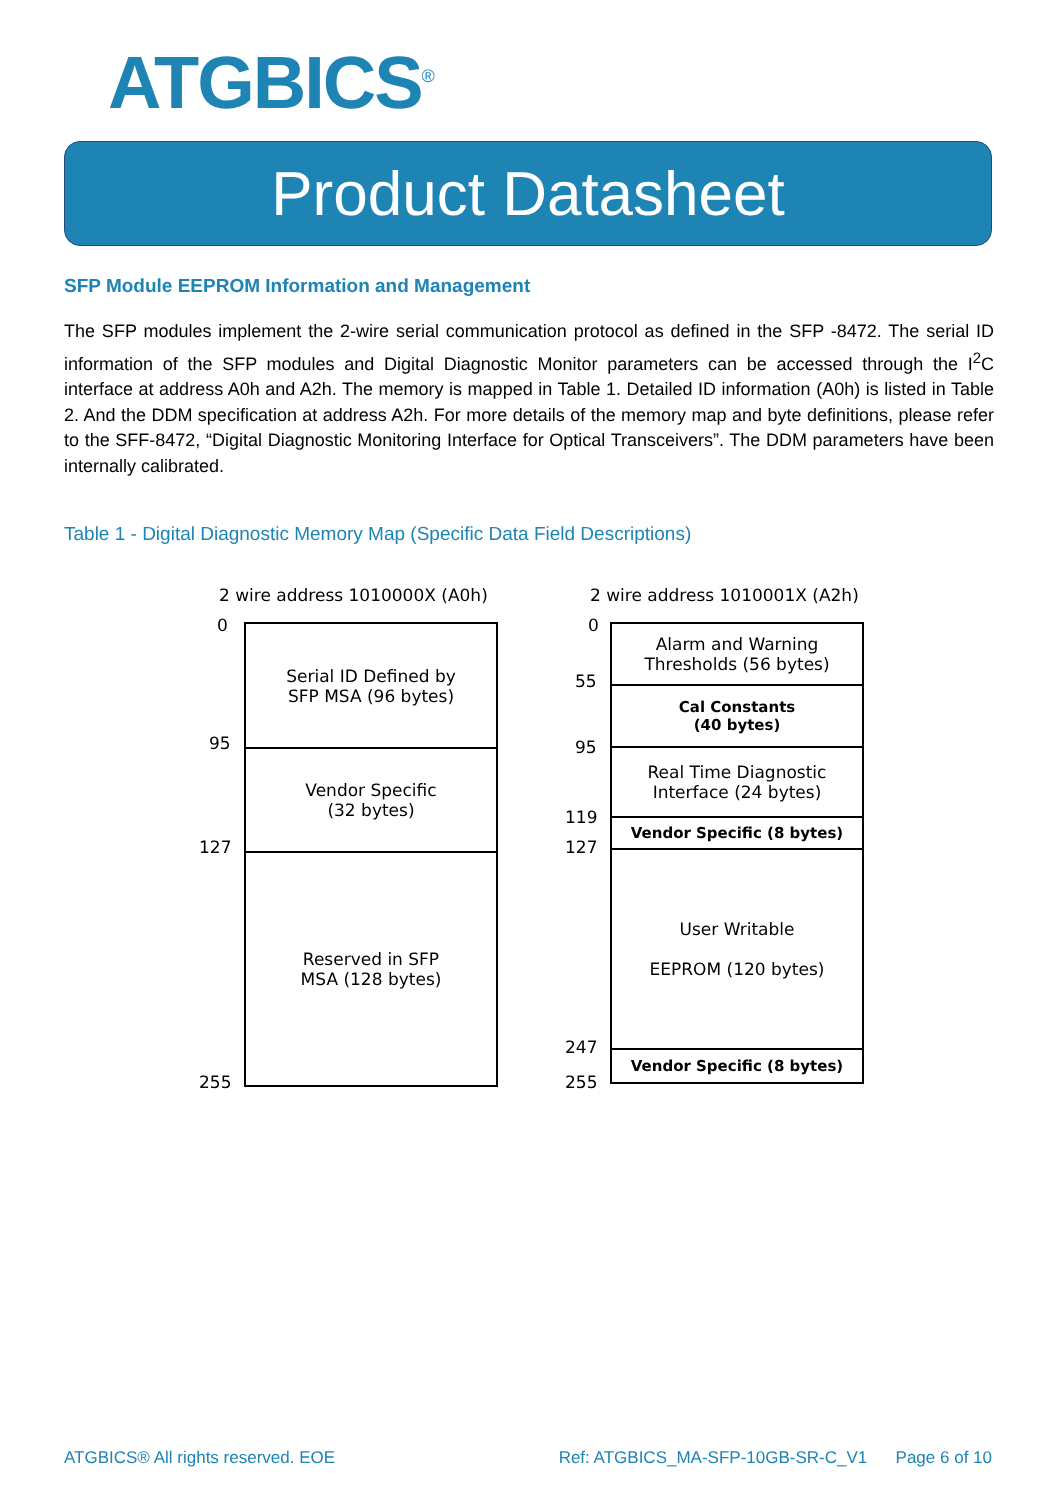ATGBICS<sup>®</sup>
Product Datasheet
SFP Module EEPROM Information and Management
The SFP modules implement the 2-wire serial communication protocol as defined in the SFP -8472. The serial ID information of the SFP modules and Digital Diagnostic Monitor parameters can be accessed through the I<sup>2</sup>C interface at address A0h and A2h. The memory is mapped in Table 1. Detailed ID information (A0h) is listed in Table 2. And the DDM specification at address A2h. For more details of the memory map and byte definitions, please refer to the SFF-8472, “Digital Diagnostic Monitoring Interface for Optical Transceivers”. The DDM parameters have been internally calibrated.
Table 1 - Digital Diagnostic Memory Map (Specific Data Field Descriptions)
2 wire address 1010000X (A0h)
0
95
127
255
Serial ID Defined by
SFP MSA (96 bytes)
Vendor Specific
(32 bytes)
Reserved in SFP
MSA (128 bytes)
2 wire address 1010001X (A2h)
0
55
95
119
127
247
255
Alarm and Warning
Thresholds (56 bytes)
Cal Constants
(40 bytes)
Real Time Diagnostic
Interface (24 bytes)
Vendor Specific (8 bytes)
User Writable
EEPROM (120 bytes)
Vendor Specific (8 bytes)
ATGBICS® All rights reserved. EOE Ref: ATGBICS_MA-SFP-10GB-SR-C_V1 Page 6 of 10